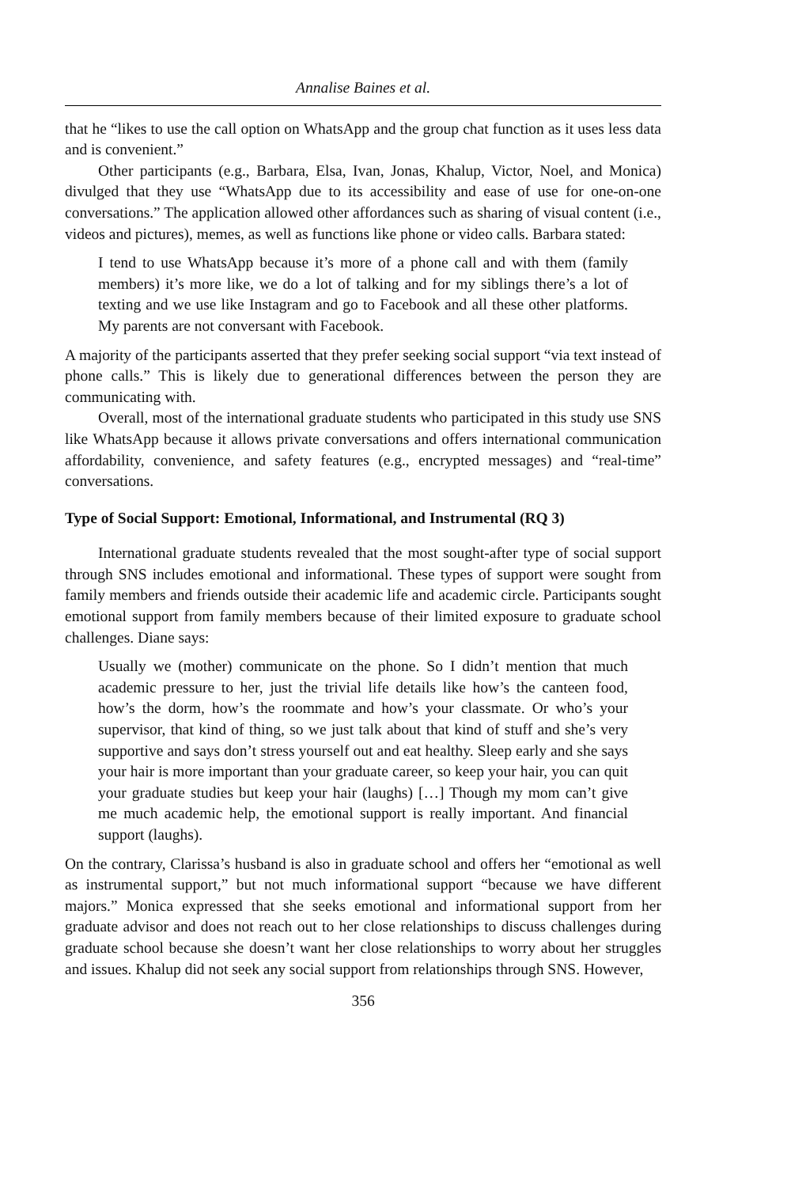Annalise Baines et al.
that he “likes to use the call option on WhatsApp and the group chat function as it uses less data and is convenient.”
Other participants (e.g., Barbara, Elsa, Ivan, Jonas, Khalup, Victor, Noel, and Monica) divulged that they use “WhatsApp due to its accessibility and ease of use for one-on-one conversations.” The application allowed other affordances such as sharing of visual content (i.e., videos and pictures), memes, as well as functions like phone or video calls. Barbara stated:
I tend to use WhatsApp because it’s more of a phone call and with them (family members) it’s more like, we do a lot of talking and for my siblings there’s a lot of texting and we use like Instagram and go to Facebook and all these other platforms. My parents are not conversant with Facebook.
A majority of the participants asserted that they prefer seeking social support “via text instead of phone calls.” This is likely due to generational differences between the person they are communicating with.
Overall, most of the international graduate students who participated in this study use SNS like WhatsApp because it allows private conversations and offers international communication affordability, convenience, and safety features (e.g., encrypted messages) and “real-time” conversations.
Type of Social Support: Emotional, Informational, and Instrumental (RQ 3)
International graduate students revealed that the most sought-after type of social support through SNS includes emotional and informational. These types of support were sought from family members and friends outside their academic life and academic circle. Participants sought emotional support from family members because of their limited exposure to graduate school challenges. Diane says:
Usually we (mother) communicate on the phone. So I didn’t mention that much academic pressure to her, just the trivial life details like how’s the canteen food, how’s the dorm, how’s the roommate and how’s your classmate. Or who’s your supervisor, that kind of thing, so we just talk about that kind of stuff and she’s very supportive and says don’t stress yourself out and eat healthy. Sleep early and she says your hair is more important than your graduate career, so keep your hair, you can quit your graduate studies but keep your hair (laughs) […] Though my mom can’t give me much academic help, the emotional support is really important. And financial support (laughs).
On the contrary, Clarissa’s husband is also in graduate school and offers her “emotional as well as instrumental support,” but not much informational support “because we have different majors.” Monica expressed that she seeks emotional and informational support from her graduate advisor and does not reach out to her close relationships to discuss challenges during graduate school because she doesn’t want her close relationships to worry about her struggles and issues. Khalup did not seek any social support from relationships through SNS. However,
356